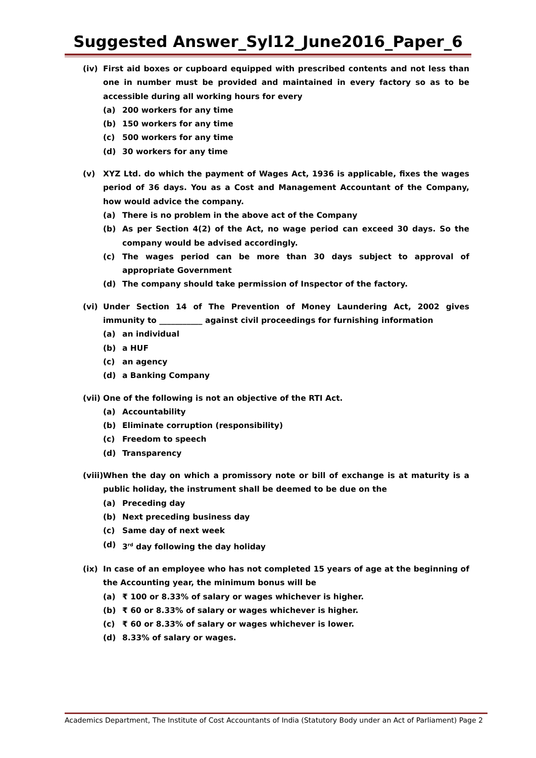Suggested Answer_Syl12_June2016_Paper_6
(iv) First aid boxes or cupboard equipped with prescribed contents and not less than one in number must be provided and maintained in every factory so as to be accessible during all working hours for every
(a) 200 workers for any time
(b) 150 workers for any time
(c) 500 workers for any time
(d) 30 workers for any time
(v) XYZ Ltd. do which the payment of Wages Act, 1936 is applicable, fixes the wages period of 36 days. You as a Cost and Management Accountant of the Company, how would advice the company.
(a) There is no problem in the above act of the Company
(b) As per Section 4(2) of the Act, no wage period can exceed 30 days. So the company would be advised accordingly.
(c) The wages period can be more than 30 days subject to approval of appropriate Government
(d) The company should take permission of Inspector of the factory.
(vi) Under Section 14 of The Prevention of Money Laundering Act, 2002 gives immunity to ___________ against civil proceedings for furnishing information
(a) an individual
(b) a HUF
(c) an agency
(d) a Banking Company
(vii)
One of the following is not an objective of the RTI Act.
(a) Accountability
(b) Eliminate corruption (responsibility)
(c) Freedom to speech
(d) Transparency
(viii)
When the day on which a promissory note or bill of exchange is at maturity is a public holiday, the instrument shall be deemed to be due on the
(a) Preceding day
(b) Next preceding business day
(c) Same day of next week
(d) 3<sup>rd</sup> day following the day holiday
(ix) In case of an employee who has not completed 15 years of age at the beginning of the Accounting year, the minimum bonus will be
(a) ₹ 100 or 8.33% of salary or wages whichever is higher.
(b) ₹ 60 or 8.33% of salary or wages whichever is higher.
(c) ₹ 60 or 8.33% of salary or wages whichever is lower.
(d) 8.33% of salary or wages.
Academics Department, The Institute of Cost Accountants of India (Statutory Body under an Act of Parliament) Page 2